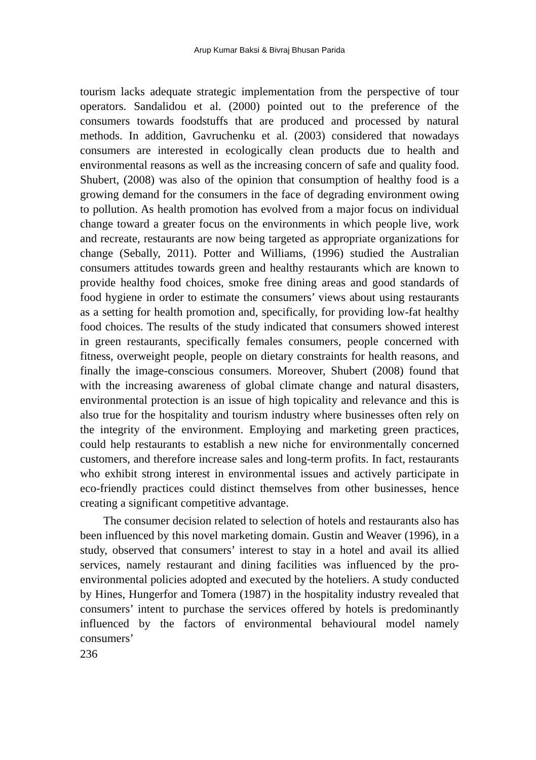Arup Kumar Baksi & Bivraj Bhusan Parida
tourism lacks adequate strategic implementation from the perspective of tour operators. Sandalidou et al. (2000) pointed out to the preference of the consumers towards foodstuffs that are produced and processed by natural methods. In addition, Gavruchenku et al. (2003) considered that nowadays consumers are interested in ecologically clean products due to health and environmental reasons as well as the increasing concern of safe and quality food. Shubert, (2008) was also of the opinion that consumption of healthy food is a growing demand for the consumers in the face of degrading environment owing to pollution. As health promotion has evolved from a major focus on individual change toward a greater focus on the environments in which people live, work and recreate, restaurants are now being targeted as appropriate organizations for change (Sebally, 2011). Potter and Williams, (1996) studied the Australian consumers attitudes towards green and healthy restaurants which are known to provide healthy food choices, smoke free dining areas and good standards of food hygiene in order to estimate the consumers’ views about using restaurants as a setting for health promotion and, specifically, for providing low-fat healthy food choices. The results of the study indicated that consumers showed interest in green restaurants, specifically females consumers, people concerned with fitness, overweight people, people on dietary constraints for health reasons, and finally the image-conscious consumers. Moreover, Shubert (2008) found that with the increasing awareness of global climate change and natural disasters, environmental protection is an issue of high topicality and relevance and this is also true for the hospitality and tourism industry where businesses often rely on the integrity of the environment. Employing and marketing green practices, could help restaurants to establish a new niche for environmentally concerned customers, and therefore increase sales and long-term profits. In fact, restaurants who exhibit strong interest in environmental issues and actively participate in eco-friendly practices could distinct themselves from other businesses, hence creating a significant competitive advantage.
The consumer decision related to selection of hotels and restaurants also has been influenced by this novel marketing domain. Gustin and Weaver (1996), in a study, observed that consumers’ interest to stay in a hotel and avail its allied services, namely restaurant and dining facilities was influenced by the pro-environmental policies adopted and executed by the hoteliers. A study conducted by Hines, Hungerfor and Tomera (1987) in the hospitality industry revealed that consumers’ intent to purchase the services offered by hotels is predominantly influenced by the factors of environmental behavioural model namely consumers’
236